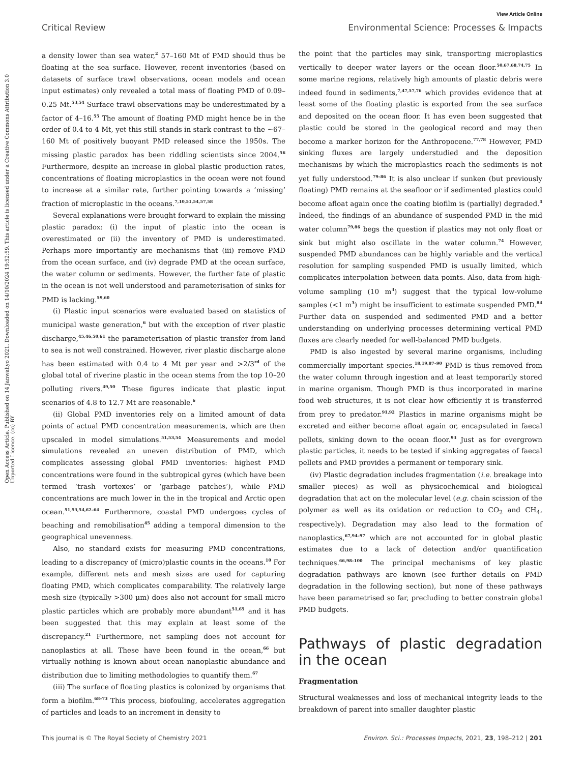View Article Online
Critical Review Environmental Science: Processes & Impacts
Open Access Article. Published on 14 Janwaliyo 2021. Downloaded on 14/10/2024 19:52:59. This article is licensed under a Creative Commons Attribution 3.0 Unported Licence. (cc) BY
a density lower than sea water,<sup>2</sup> 57–160 Mt of PMD should thus be floating at the sea surface. However, recent inventories (based on datasets of surface trawl observations, ocean models and ocean input estimates) only revealed a total mass of floating PMD of 0.09–0.25 Mt.<sup>53,54</sup> Surface trawl observations may be underestimated by a factor of 4–16.<sup>55</sup> The amount of floating PMD might hence be in the order of 0.4 to 4 Mt, yet this still stands in stark contrast to the ∼67–160 Mt of positively buoyant PMD released since the 1950s. The missing plastic paradox has been riddling scientists since 2004.<sup>56</sup> Furthermore, despite an increase in global plastic production rates, concentrations of floating microplastics in the ocean were not found to increase at a similar rate, further pointing towards a ‘missing’ fraction of microplastic in the oceans.<sup>7,10,51,54,57,58</sup>
Several explanations were brought forward to explain the missing plastic paradox: (i) the input of plastic into the ocean is overestimated or (ii) the inventory of PMD is underestimated. Perhaps more importantly are mechanisms that (iii) remove PMD from the ocean surface, and (iv) degrade PMD at the ocean surface, the water column or sediments. However, the further fate of plastic in the ocean is not well understood and parameterisation of sinks for PMD is lacking.<sup>59,60</sup>
(i) Plastic input scenarios were evaluated based on statistics of municipal waste generation,<sup>6</sup> but with the exception of river plastic discharge,<sup>45,46,50,61</sup> the parameterisation of plastic transfer from land to sea is not well constrained. However, river plastic discharge alone has been estimated with 0.4 to 4 Mt per year and >2/3<sup>rd</sup> of the global total of riverine plastic in the ocean stems from the top 10–20 polluting rivers.<sup>49,50</sup> These figures indicate that plastic input scenarios of 4.8 to 12.7 Mt are reasonable.<sup>6</sup>
(ii) Global PMD inventories rely on a limited amount of data points of actual PMD concentration measurements, which are then upscaled in model simulations.<sup>51,53,54</sup> Measurements and model simulations revealed an uneven distribution of PMD, which complicates assessing global PMD inventories: highest PMD concentrations were found in the subtropical gyres (which have been termed ‘trash vortexes’ or ‘garbage patches’), while PMD concentrations are much lower in the in the tropical and Arctic open ocean.<sup>51,53,54,62–64</sup> Furthermore, coastal PMD undergoes cycles of beaching and remobilisation<sup>45</sup> adding a temporal dimension to the geographical unevenness.
Also, no standard exists for measuring PMD concentrations, leading to a discrepancy of (micro)plastic counts in the oceans.<sup>10</sup> For example, different nets and mesh sizes are used for capturing floating PMD, which complicates comparability. The relatively large mesh size (typically >300 μm) does also not account for small micro plastic particles which are probably more abundant<sup>51,65</sup> and it has been suggested that this may explain at least some of the discrepancy.<sup>21</sup> Furthermore, net sampling does not account for nanoplastics at all. These have been found in the ocean,<sup>66</sup> but virtually nothing is known about ocean nanoplastic abundance and distribution due to limiting methodologies to quantify them.<sup>67</sup>
(iii) The surface of floating plastics is colonized by organisms that form a biofilm.<sup>68–73</sup> This process, biofouling, accelerates aggregation of particles and leads to an increment in density to
the point that the particles may sink, transporting microplastics vertically to deeper water layers or the ocean floor.<sup>50,67,68,74,75</sup> In some marine regions, relatively high amounts of plastic debris were indeed found in sediments,<sup>7,47,57,76</sup> which provides evidence that at least some of the floating plastic is exported from the sea surface and deposited on the ocean floor. It has even been suggested that plastic could be stored in the geological record and may then become a marker horizon for the Anthropocene.<sup>77,78</sup> However, PMD sinking fluxes are largely understudied and the deposition mechanisms by which the microplastics reach the sediments is not yet fully understood.<sup>79–86</sup> It is also unclear if sunken (but previously floating) PMD remains at the seafloor or if sedimented plastics could become afloat again once the coating biofilm is (partially) degraded.<sup>4</sup> Indeed, the findings of an abundance of suspended PMD in the mid water column<sup>79,86</sup> begs the question if plastics may not only float or sink but might also oscillate in the water column.<sup>74</sup> However, suspended PMD abundances can be highly variable and the vertical resolution for sampling suspended PMD is usually limited, which complicates interpolation between data points. Also, data from high-volume sampling (10 m<sup>3</sup>) suggest that the typical low-volume samples (<1 m<sup>3</sup>) might be insufficient to estimate suspended PMD.<sup>84</sup> Further data on suspended and sedimented PMD and a better understanding on underlying processes determining vertical PMD fluxes are clearly needed for well-balanced PMD budgets.
PMD is also ingested by several marine organisms, including commercially important species.<sup>18,19,87–90</sup> PMD is thus removed from the water column through ingestion and at least temporarily stored in marine organism. Though PMD is thus incorporated in marine food web structures, it is not clear how efficiently it is transferred from prey to predator.<sup>91,92</sup> Plastics in marine organisms might be excreted and either become afloat again or, encapsulated in faecal pellets, sinking down to the ocean floor.<sup>93</sup> Just as for overgrown plastic particles, it needs to be tested if sinking aggregates of faecal pellets and PMD provides a permanent or temporary sink.
(iv) Plastic degradation includes fragmentation (i.e. breakage into smaller pieces) as well as physicochemical and biological degradation that act on the molecular level (e.g. chain scission of the polymer as well as its oxidation or reduction to CO<sub>2</sub> and CH<sub>4</sub>, respectively). Degradation may also lead to the formation of nanoplastics,<sup>67,94–97</sup> which are not accounted for in global plastic estimates due to a lack of detection and/or quantification techniques.<sup>66,98–100</sup> The principal mechanisms of key plastic degradation pathways are known (see further details on PMD degradation in the following section), but none of these pathways have been parametrised so far, precluding to better constrain global PMD budgets.
Pathways of plastic degradation in the ocean
Fragmentation
Structural weaknesses and loss of mechanical integrity leads to the breakdown of parent into smaller daughter plastic
This journal is © The Royal Society of Chemistry 2021 Environ. Sci.: Processes Impacts, 2021, 23, 198–212 | 201